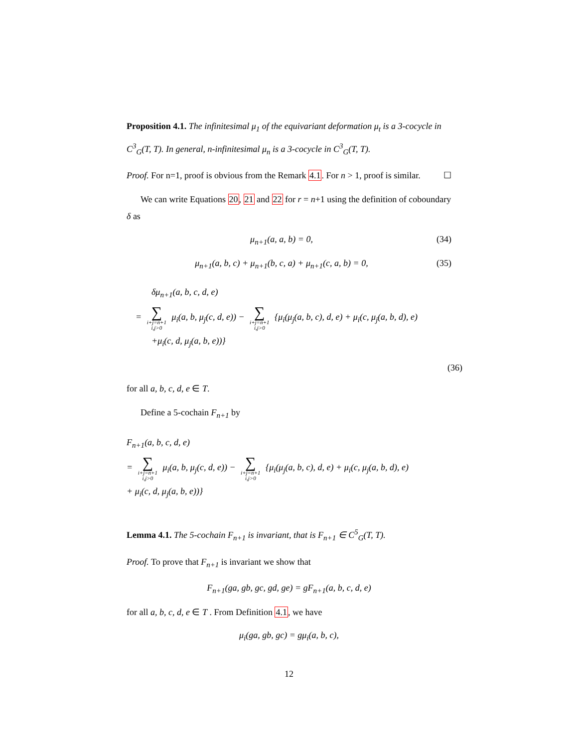Proposition 4.1. The infinitesimal μ<sub>1</sub> of the equivariant deformation μ<sub>t</sub> is a 3-cocycle in C<sup>3</sup><sub>G</sub>(T, T). In general, n-infinitesimal μ<sub>n</sub> is a 3-cocycle in C<sup>3</sup><sub>G</sub>(T, T).
Proof. For n=1, proof is obvious from the Remark 4.1. For n > 1, proof is similar. ☐
We can write Equations 20, 21 and 22 for r = n+1 using the definition of coboundary δ as
μ<sub>n+1</sub>(a, a, b) = 0, (34)
μ<sub>n+1</sub>(a, b, c) + μ<sub>n+1</sub>(b, c, a) + μ<sub>n+1</sub>(c, a, b) = 0,
(35)
δμ<sub>n+1</sub>(a, b, c, d, e)
= ∑ i+j=n+1
i,j>0 μ<sub>i</sub>(a, b, μ<sub>j</sub>(c, d, e)) − ∑ i+j=n+1
i,j>0 {μ<sub>i</sub>(μ<sub>j</sub>(a, b, c), d, e) + μ<sub>i</sub>(c, μ<sub>j</sub>(a, b, d), e)
+μ<sub>i</sub>(c, d, μ<sub>j</sub>(a, b, e))}
(36)
for all a, b, c, d, e ∈ T.
Define a 5-cochain F<sub>n+1</sub> by
F<sub>n+1</sub>(a, b, c, d, e)
= ∑ i+j=n+1
i,j>0 μ<sub>i</sub>(a, b, μ<sub>j</sub>(c, d, e)) − ∑ i+j=n+1
i,j>0 {μ<sub>i</sub>(μ<sub>j</sub>(a, b, c), d, e) + μ<sub>i</sub>(c, μ<sub>j</sub>(a, b, d), e)
+ μ<sub>i</sub>(c, d, μ<sub>j</sub>(a, b, e))}
Lemma 4.1. The 5-cochain F<sub>n+1</sub> is invariant, that is F<sub>n+1</sub> ∈ C<sup>5</sup><sub>G</sub>(T, T).
Proof. To prove that F<sub>n+1</sub> is invariant we show that
F<sub>n+1</sub>(ga, gb, gc, gd, ge) = gF<sub>n+1</sub>(a, b, c, d, e)
for all a, b, c, d, e ∈ T . From Definition 4.1, we have
μ<sub>i</sub>(ga, gb, gc) = gμ<sub>i</sub>(a, b, c),
12